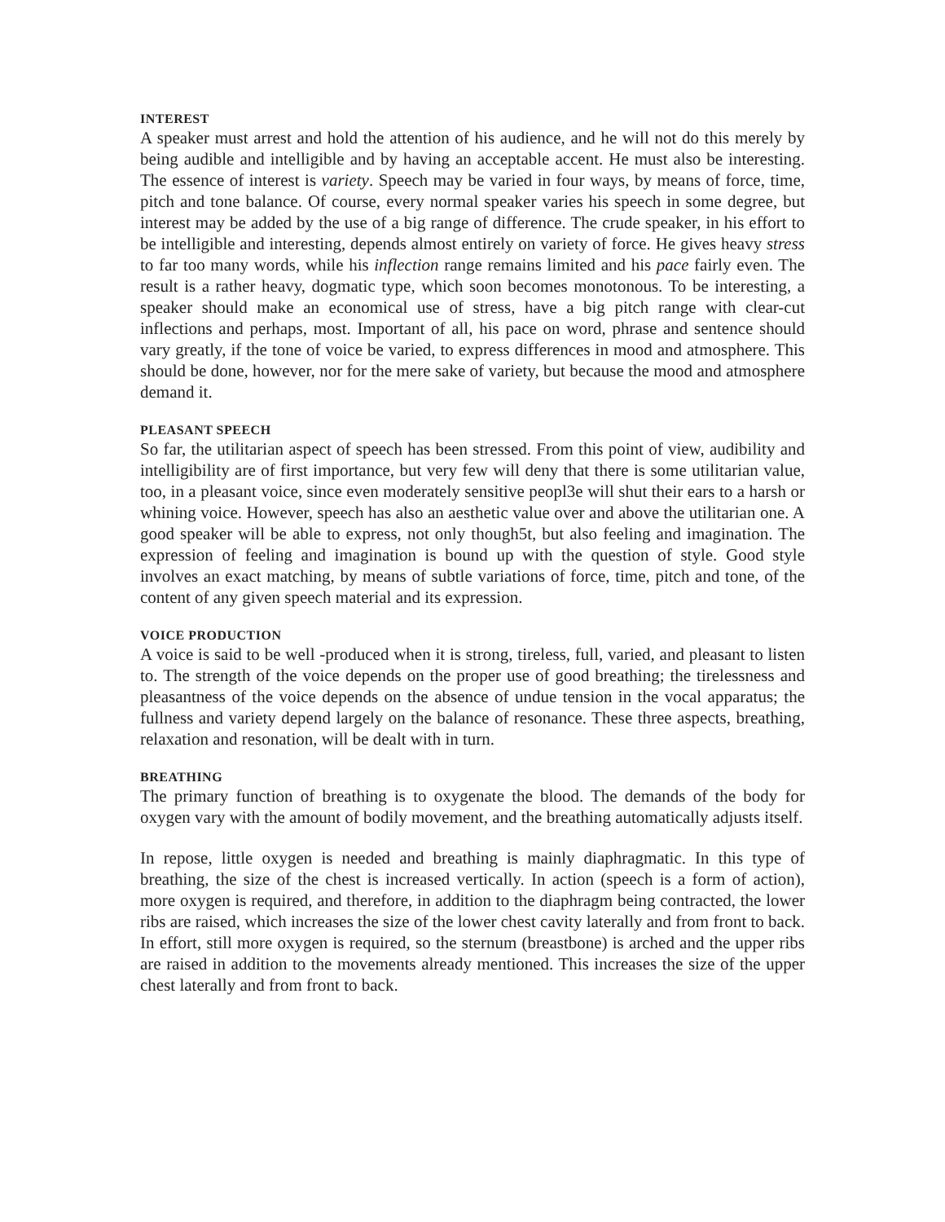INTEREST
A speaker must arrest and hold the attention of his audience, and he will not do this merely by being audible and intelligible and by having an acceptable accent. He must also be interesting. The essence of interest is variety. Speech may be varied in four ways, by means of force, time, pitch and tone balance. Of course, every normal speaker varies his speech in some degree, but interest may be added by the use of a big range of difference. The crude speaker, in his effort to be intelligible and interesting, depends almost entirely on variety of force. He gives heavy stress to far too many words, while his inflection range remains limited and his pace fairly even. The result is a rather heavy, dogmatic type, which soon becomes monotonous. To be interesting, a speaker should make an economical use of stress, have a big pitch range with clear-cut inflections and perhaps, most. Important of all, his pace on word, phrase and sentence should vary greatly, if the tone of voice be varied, to express differences in mood and atmosphere. This should be done, however, nor for the mere sake of variety, but because the mood and atmosphere demand it.
PLEASANT SPEECH
So far, the utilitarian aspect of speech has been stressed. From this point of view, audibility and intelligibility are of first importance, but very few will deny that there is some utilitarian value, too, in a pleasant voice, since even moderately sensitive peopl3e will shut their ears to a harsh or whining voice. However, speech has also an aesthetic value over and above the utilitarian one. A good speaker will be able to express, not only though5t, but also feeling and imagination. The expression of feeling and imagination is bound up with the question of style. Good style involves an exact matching, by means of subtle variations of force, time, pitch and tone, of the content of any given speech material and its expression.
VOICE PRODUCTION
A voice is said to be well -produced when it is strong, tireless, full, varied, and pleasant to listen to. The strength of the voice depends on the proper use of good breathing; the tirelessness and pleasantness of the voice depends on the absence of undue tension in the vocal apparatus; the fullness and variety depend largely on the balance of resonance. These three aspects, breathing, relaxation and resonation, will be dealt with in turn.
BREATHING
The primary function of breathing is to oxygenate the blood. The demands of the body for oxygen vary with the amount of bodily movement, and the breathing automatically adjusts itself.
In repose, little oxygen is needed and breathing is mainly diaphragmatic. In this type of breathing, the size of the chest is increased vertically. In action (speech is a form of action), more oxygen is required, and therefore, in addition to the diaphragm being contracted, the lower ribs are raised, which increases the size of the lower chest cavity laterally and from front to back. In effort, still more oxygen is required, so the sternum (breastbone) is arched and the upper ribs are raised in addition to the movements already mentioned. This increases the size of the upper chest laterally and from front to back.